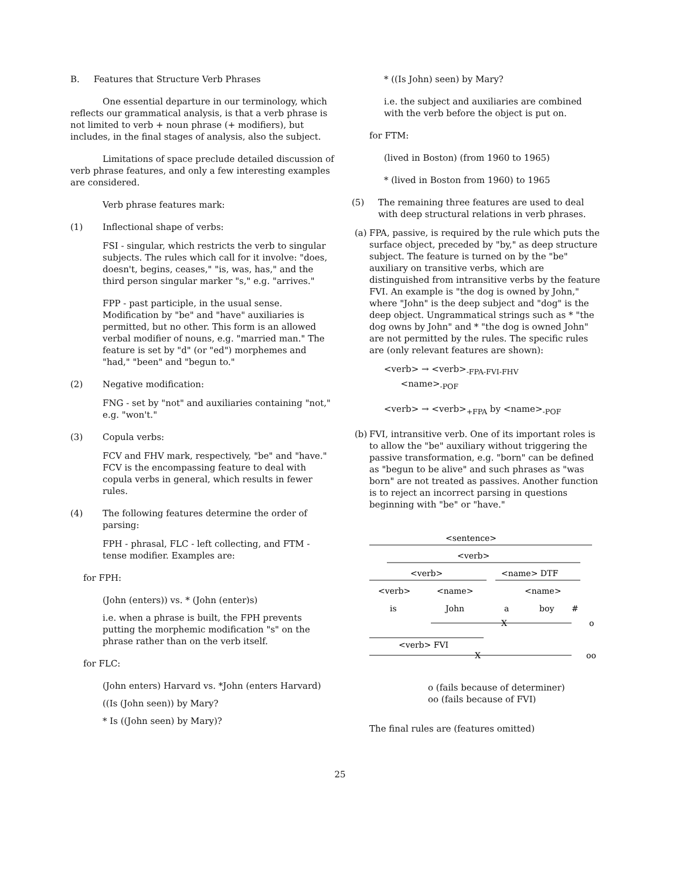B. Features that Structure Verb Phrases
One essential departure in our terminology, which reflects our grammatical analysis, is that a verb phrase is not limited to verb + noun phrase (+ modifiers), but includes, in the final stages of analysis, also the subject.
Limitations of space preclude detailed discussion of verb phrase features, and only a few interesting examples are considered.
Verb phrase features mark:
(1) Inflectional shape of verbs:
FSI - singular, which restricts the verb to singular subjects. The rules which call for it involve: "does, doesn't, begins, ceases," "is, was, has," and the third person singular marker "s," e.g. "arrives."
FPP - past participle, in the usual sense. Modification by "be" and "have" auxiliaries is permitted, but no other. This form is an allowed verbal modifier of nouns, e.g. "married man." The feature is set by "d" (or "ed") morphemes and "had," "been" and "begun to."
(2) Negative modification:
FNG - set by "not" and auxiliaries containing "not," e.g. "won't."
(3) Copula verbs:
FCV and FHV mark, respectively, "be" and "have." FCV is the encompassing feature to deal with copula verbs in general, which results in fewer rules.
(4) The following features determine the order of parsing:
FPH - phrasal, FLC - left collecting, and FTM - tense modifier. Examples are:
for FPH:
(John (enters)) vs. * (John (enter)s)
i.e. when a phrase is built, the FPH prevents putting the morphemic modification "s" on the phrase rather than on the verb itself.
for FLC:
(John enters) Harvard vs. *John (enters Harvard)
((Is (John seen)) by Mary?
* Is ((John seen) by Mary)?
* ((Is John) seen) by Mary?
i.e. the subject and auxiliaries are combined with the verb before the object is put on.
for FTM:
(lived in Boston) (from 1960 to 1965)
* (lived in Boston from 1960) to 1965
(5) The remaining three features are used to deal with deep structural relations in verb phrases.
(a) FPA, passive, is required by the rule which puts the surface object, preceded by "by," as deep structure subject. The feature is turned on by the "be" auxiliary on transitive verbs, which are distinguished from intransitive verbs by the feature FVI. An example is "the dog is owned by John," where "John" is the deep subject and "dog" is the deep object. Ungrammatical strings such as * "the dog owns by John" and * "the dog is owned John" are not permitted by the rules. The specific rules are (only relevant features are shown):
<verb> → <verb><sub>-FPA-FVI-FHV</sub>
<name><sub>-POF</sub>
<verb> → <verb><sub>+FPA</sub> by <name><sub>-POF</sub>
(b) FVI, intransitive verb. One of its important roles is to allow the "be" auxiliary without triggering the passive transformation, e.g. "born" can be defined as "begun to be alive" and such phrases as "was born" are not treated as passives. Another function is to reject an incorrect parsing in questions beginning with "be" or "have."
<sentence>
<verb>
#
<verb>
<name> DTF
<verb>
<name>
<name>
#
is
John
a
boy
#
X
o
<verb> FVI
X
oo
o (fails because of determiner)
oo (fails because of FVI)
The final rules are (features omitted)
25